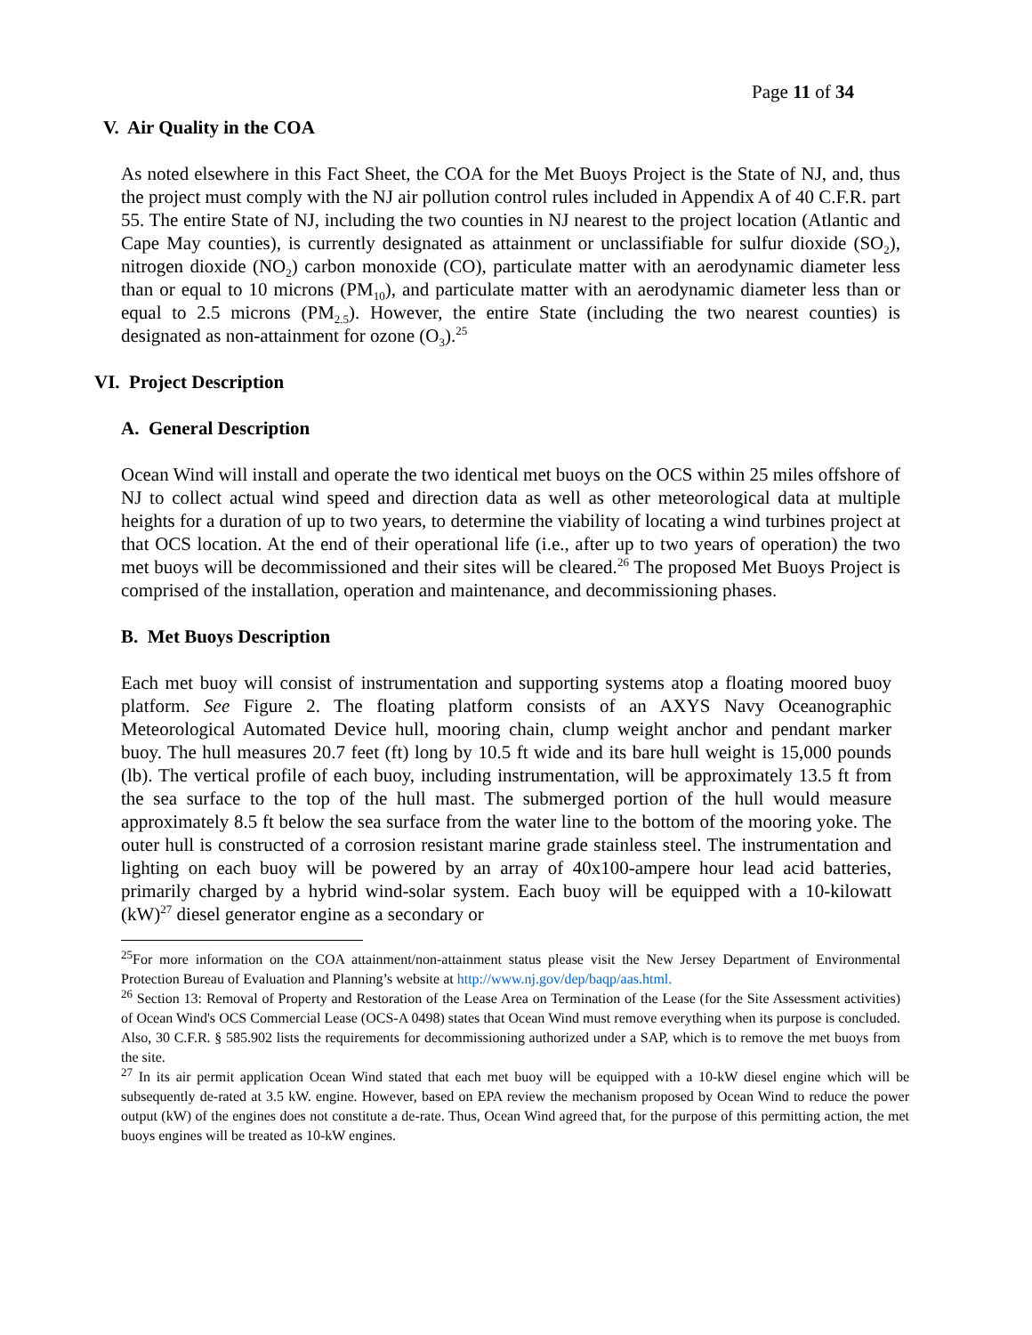Page 11 of 34
V. Air Quality in the COA
As noted elsewhere in this Fact Sheet, the COA for the Met Buoys Project is the State of NJ, and, thus the project must comply with the NJ air pollution control rules included in Appendix A of 40 C.F.R. part 55. The entire State of NJ, including the two counties in NJ nearest to the project location (Atlantic and Cape May counties), is currently designated as attainment or unclassifiable for sulfur dioxide (SO<sub>2</sub>), nitrogen dioxide (NO<sub>2</sub>) carbon monoxide (CO), particulate matter with an aerodynamic diameter less than or equal to 10 microns (PM<sub>10</sub>), and particulate matter with an aerodynamic diameter less than or equal to 2.5 microns (PM<sub>2.5</sub>). However, the entire State (including the two nearest counties) is designated as non-attainment for ozone (O<sub>3</sub>).<sup>25</sup>
VI. Project Description
A. General Description
Ocean Wind will install and operate the two identical met buoys on the OCS within 25 miles offshore of NJ to collect actual wind speed and direction data as well as other meteorological data at multiple heights for a duration of up to two years, to determine the viability of locating a wind turbines project at that OCS location. At the end of their operational life (i.e., after up to two years of operation) the two met buoys will be decommissioned and their sites will be cleared.<sup>26</sup> The proposed Met Buoys Project is comprised of the installation, operation and maintenance, and decommissioning phases.
B. Met Buoys Description
Each met buoy will consist of instrumentation and supporting systems atop a floating moored buoy platform. See Figure 2. The floating platform consists of an AXYS Navy Oceanographic Meteorological Automated Device hull, mooring chain, clump weight anchor and pendant marker buoy. The hull measures 20.7 feet (ft) long by 10.5 ft wide and its bare hull weight is 15,000 pounds (lb). The vertical profile of each buoy, including instrumentation, will be approximately 13.5 ft from the sea surface to the top of the hull mast. The submerged portion of the hull would measure approximately 8.5 ft below the sea surface from the water line to the bottom of the mooring yoke. The outer hull is constructed of a corrosion resistant marine grade stainless steel. The instrumentation and lighting on each buoy will be powered by an array of 40x100-ampere hour lead acid batteries, primarily charged by a hybrid wind-solar system. Each buoy will be equipped with a 10-kilowatt (kW)<sup>27</sup> diesel generator engine as a secondary or
<sup>25</sup> For more information on the COA attainment/non-attainment status please visit the New Jersey Department of Environmental Protection Bureau of Evaluation and Planning’s website at http://www.nj.gov/dep/baqp/aas.html.
<sup>26</sup> Section 13: Removal of Property and Restoration of the Lease Area on Termination of the Lease (for the Site Assessment activities) of Ocean Wind's OCS Commercial Lease (OCS-A 0498) states that Ocean Wind must remove everything when its purpose is concluded. Also, 30 C.F.R. § 585.902 lists the requirements for decommissioning authorized under a SAP, which is to remove the met buoys from the site.
<sup>27</sup> In its air permit application Ocean Wind stated that each met buoy will be equipped with a 10-kW diesel engine which will be subsequently de-rated at 3.5 kW. engine. However, based on EPA review the mechanism proposed by Ocean Wind to reduce the power output (kW) of the engines does not constitute a de-rate. Thus, Ocean Wind agreed that, for the purpose of this permitting action, the met buoys engines will be treated as 10-kW engines.